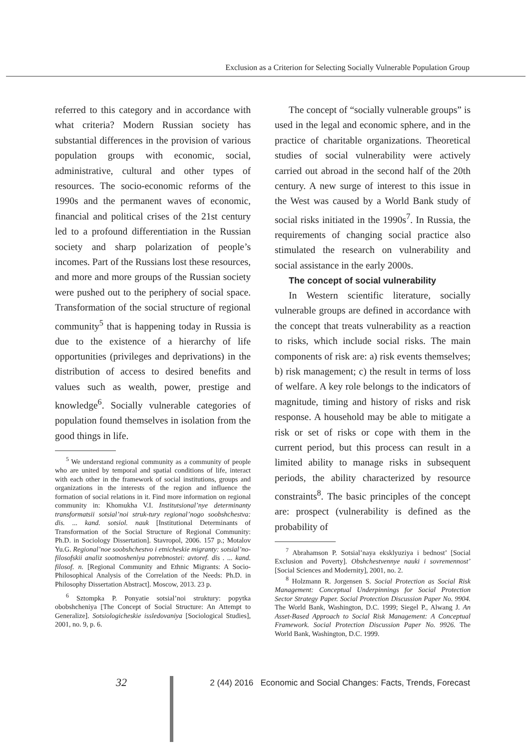Exclusion as a Criterion for Selecting Socially Vulnerable Population Group
referred to this category and in accordance with what criteria? Modern Russian society has substantial differences in the provision of various population groups with economic, social, administrative, cultural and other types of resources. The socio-economic reforms of the 1990s and the permanent waves of economic, financial and political crises of the 21st century led to a profound differentiation in the Russian society and sharp polarization of people’s incomes. Part of the Russians lost these resources, and more and more groups of the Russian society were pushed out to the periphery of social space. Transformation of the social structure of regional community<sup>5</sup> that is happening today in Russia is due to the existence of a hierarchy of life opportunities (privileges and deprivations) in the distribution of access to desired benefits and values such as wealth, power, prestige and knowledge<sup>6</sup>. Socially vulnerable categories of population found themselves in isolation from the good things in life.
<sup>5</sup> We understand regional community as a community of people who are united by temporal and spatial conditions of life, interact with each other in the framework of social institutions, groups and organizations in the interests of the region and influence the formation of social relations in it. Find more information on regional community in: Khomukha V.I. Institutsional’nye determinanty transformatsii sotsial’noi struk-tury regional’nogo soobshchestva: dis. ... kand. sotsiol. nauk [Institutional Determinants of Transformation of the Social Structure of Regional Community: Ph.D. in Sociology Dissertation]. Stavropol, 2006. 157 p.; Motalov Yu.G. Regional’noe soobshchestvo i etnicheskie migranty: sotsial’no-filosofskii analiz sootnosheniya potrebnostei: avtoref. dis . ... kand. filosof. n. [Regional Community and Ethnic Migrants: A Socio-Philosophical Analysis of the Correlation of the Needs: Ph.D. in Philosophy Dissertation Abstract]. Moscow, 2013. 23 p.
<sup>6</sup> Sztompka P. Ponyatie sotsial’noi struktury: popytka obobshcheniya [The Concept of Social Structure: An Attempt to Generalize]. Sotsiologicheskie issledovaniya [Sociological Studies], 2001, no. 9, p. 6.
The concept of “socially vulnerable groups” is used in the legal and economic sphere, and in the practice of charitable organizations. Theoretical studies of social vulnerability were actively carried out abroad in the second half of the 20th century. A new surge of interest to this issue in the West was caused by a World Bank study of social risks initiated in the 1990s<sup>7</sup>. In Russia, the requirements of changing social practice also stimulated the research on vulnerability and social assistance in the early 2000s.
The concept of social vulnerability
In Western scientific literature, socially vulnerable groups are defined in accordance with the concept that treats vulnerability as a reaction to risks, which include social risks. The main components of risk are: a) risk events themselves; b) risk management; c) the result in terms of loss of welfare. A key role belongs to the indicators of magnitude, timing and history of risks and risk response. A household may be able to mitigate a risk or set of risks or cope with them in the current period, but this process can result in a limited ability to manage risks in subsequent periods, the ability characterized by resource constraints<sup>8</sup>. The basic principles of the concept are: prospect (vulnerability is defined as the probability of
<sup>7</sup> Abrahamson P. Sotsial’naya eksklyuziya i bednost’ [Social Exclusion and Poverty]. Obshchestvennye nauki i sovremennost’ [Social Sciences and Modernity], 2001, no. 2.
<sup>8</sup> Holzmann R. Jorgensen S. Social Protection as Social Risk Management: Conceptual Underpinnings for Social Protection Sector Strategy Paper. Social Protection Discussion Paper No. 9904. The World Bank, Washington, D.C. 1999; Siegel P., Alwang J. An Asset-Based Approach to Social Risk Management: A Conceptual Framework. Social Protection Discussion Paper No. 9926. The World Bank, Washington, D.C. 1999.
32
2 (44) 2016 Economic and Social Changes: Facts, Trends, Forecast